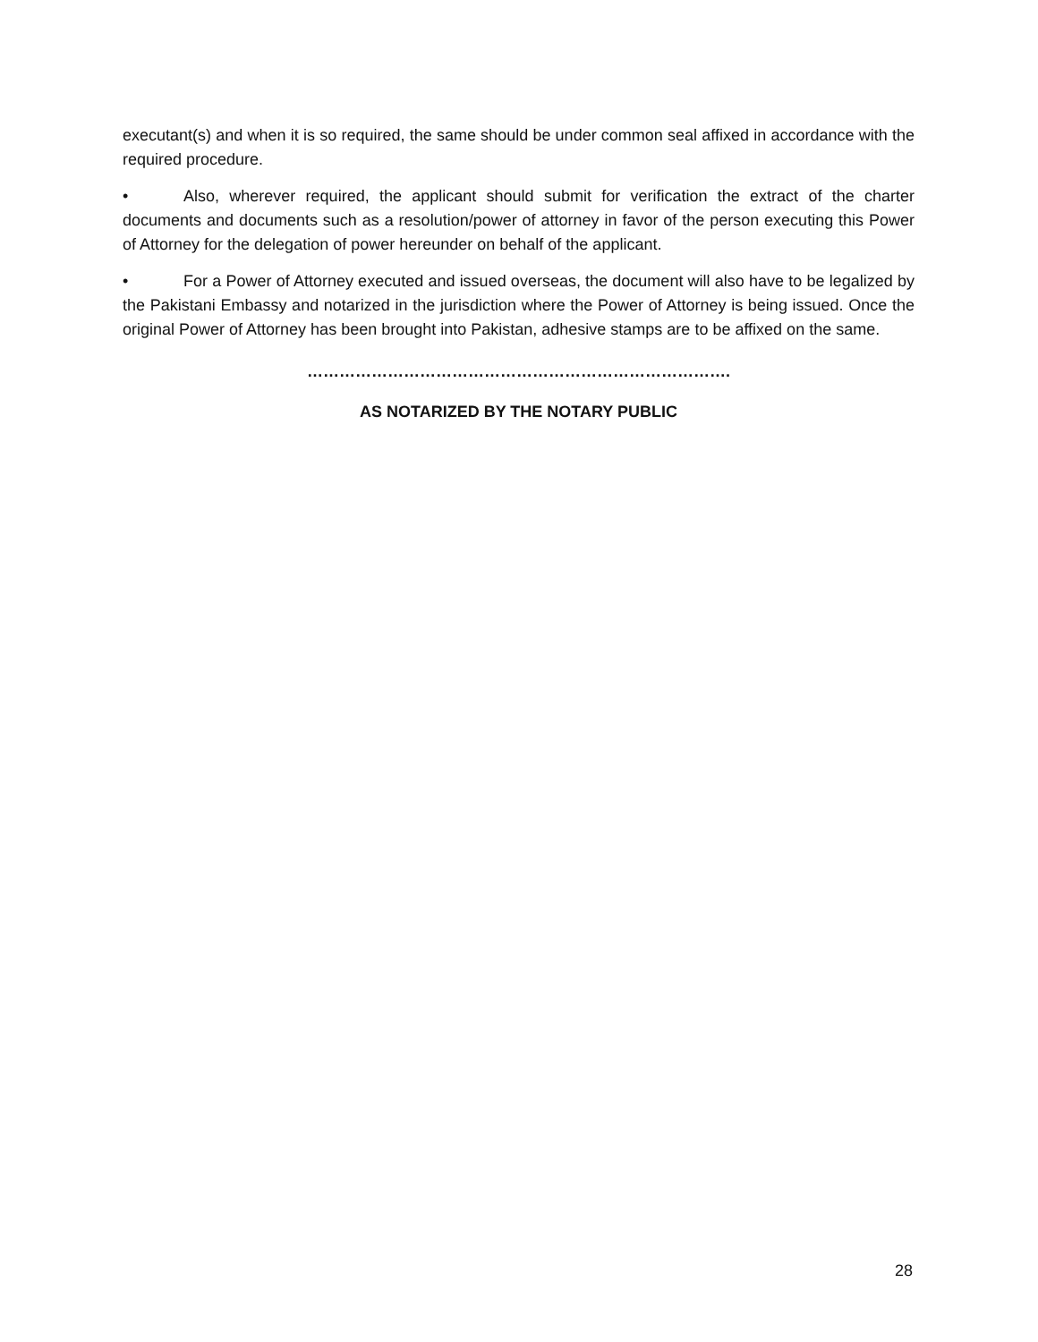executant(s) and when it is so required, the same should be under common seal affixed in accordance with the required procedure.
• Also, wherever required, the applicant should submit for verification the extract of the charter documents and documents such as a resolution/power of attorney in favor of the person executing this Power of Attorney for the delegation of power hereunder on behalf of the applicant.
• For a Power of Attorney executed and issued overseas, the document will also have to be legalized by the Pakistani Embassy and notarized in the jurisdiction where the Power of Attorney is being issued. Once the original Power of Attorney has been brought into Pakistan, adhesive stamps are to be affixed on the same.
…………………………………………………………………….
AS NOTARIZED BY THE NOTARY PUBLIC
28